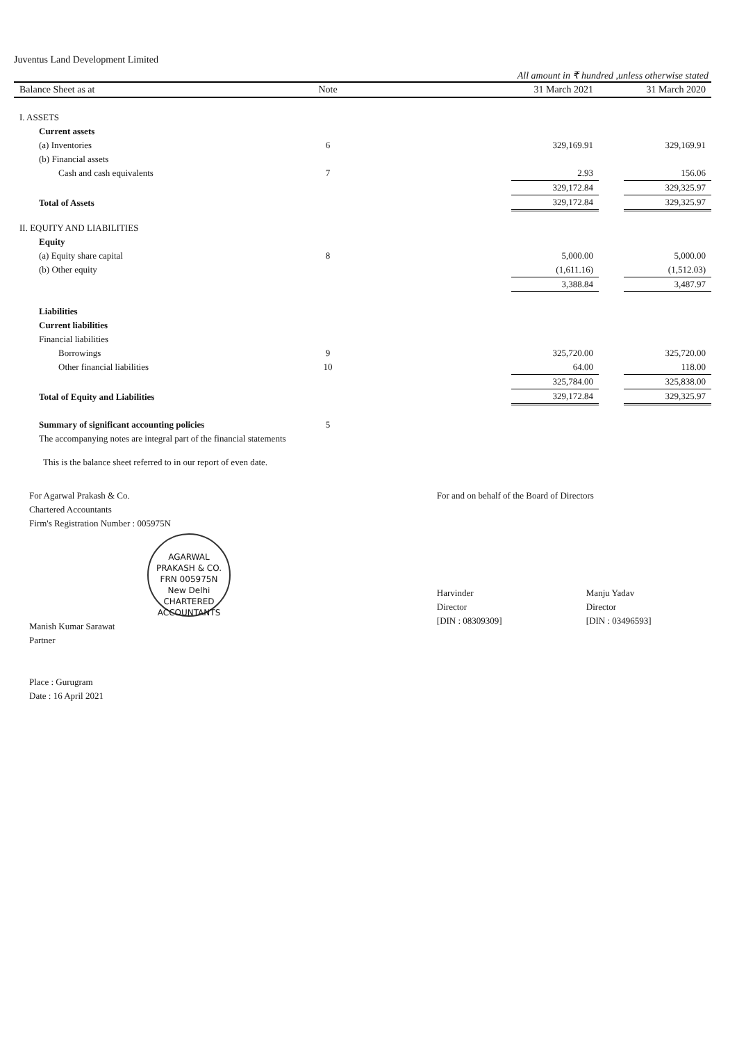Juventus Land Development Limited
All amount in ₹ hundred ,unless otherwise stated
| Balance Sheet as at | Note | | 31 March 2021 | | 31 March 2020 |
| --- | --- | --- | --- | --- | --- |
| I. ASSETS | | | | | |
| Current assets | | | | | |
| (a) Inventories | 6 | | 329,169.91 | | 329,169.91 |
| (b) Financial assets | | | | | |
| Cash and cash equivalents | 7 | | 2.93 | | 156.06 |
| | | | 329,172.84 | | 329,325.97 |
| Total of Assets | | | 329,172.84 | | 329,325.97 |
| II. EQUITY AND LIABILITIES | | | | | |
| Equity | | | | | |
| (a) Equity share capital | 8 | | 5,000.00 | | 5,000.00 |
| (b) Other equity | | | (1,611.16) | | (1,512.03) |
| | | | 3,388.84 | | 3,487.97 |
| Liabilities | | | | | |
| Current liabilities | | | | | |
| Financial liabilities | | | | | |
| Borrowings | 9 | | 325,720.00 | | 325,720.00 |
| Other financial liabilities | 10 | | 64.00 | | 118.00 |
| | | | 325,784.00 | | 325,838.00 |
| Total of Equity and Liabilities | | | 329,172.84 | | 329,325.97 |
| Summary of significant accounting policies | 5 | | | | |
| The accompanying notes are integral part of the financial statements | | | | | |
This is the balance sheet referred to in our report of even date.
For Agarwal Prakash & Co.
Chartered Accountants
Firm's Registration Number : 005975N
AGARWAL PRAKASH & CO.
FRN 005975N
New Delhi
CHARTERED ACCOUNTANTS
Manish Kumar Sarawat
Partner
Place : Gurugram
Date : 16 April 2021
For and on behalf of the Board of Directors
Harvinder
Director
[DIN : 08309309]
Manju Yadav
Director
[DIN : 03496593]